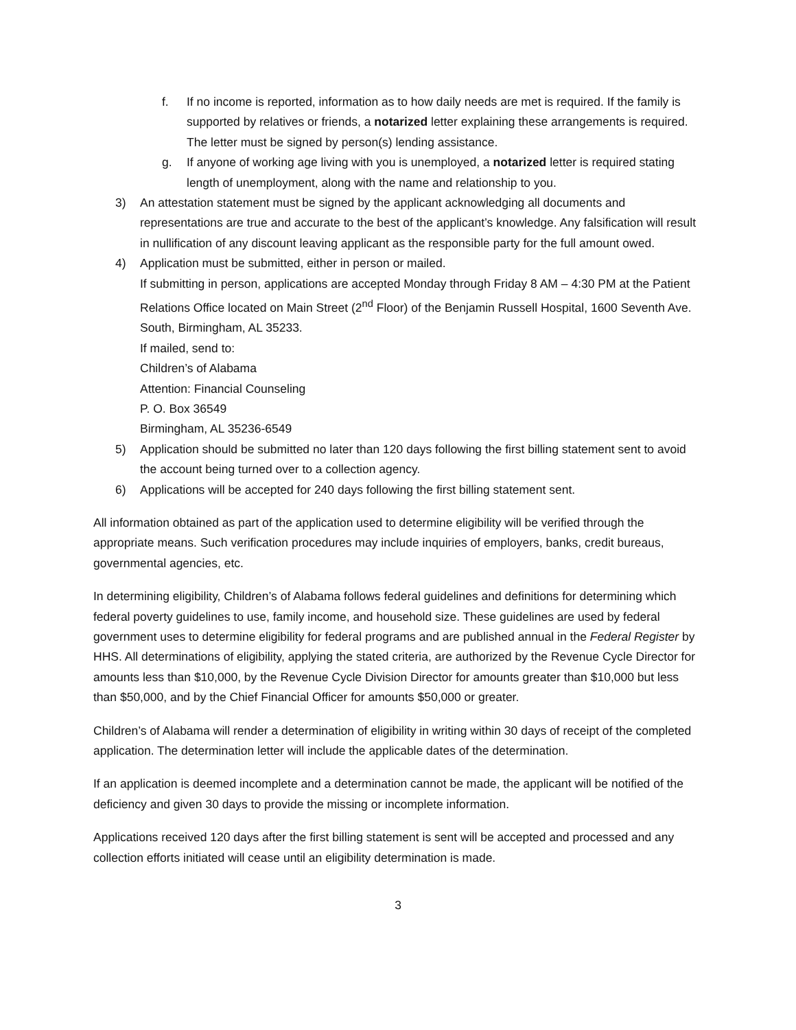f. If no income is reported, information as to how daily needs are met is required. If the family is supported by relatives or friends, a notarized letter explaining these arrangements is required. The letter must be signed by person(s) lending assistance.
g. If anyone of working age living with you is unemployed, a notarized letter is required stating length of unemployment, along with the name and relationship to you.
3) An attestation statement must be signed by the applicant acknowledging all documents and representations are true and accurate to the best of the applicant’s knowledge. Any falsification will result in nullification of any discount leaving applicant as the responsible party for the full amount owed.
4) Application must be submitted, either in person or mailed.
If submitting in person, applications are accepted Monday through Friday 8 AM – 4:30 PM at the Patient Relations Office located on Main Street (2<sup>nd</sup> Floor) of the Benjamin Russell Hospital, 1600 Seventh Ave. South, Birmingham, AL 35233.
If mailed, send to:
Children’s of Alabama
Attention: Financial Counseling
P. O. Box 36549
Birmingham, AL 35236-6549
5) Application should be submitted no later than 120 days following the first billing statement sent to avoid the account being turned over to a collection agency.
6) Applications will be accepted for 240 days following the first billing statement sent.
All information obtained as part of the application used to determine eligibility will be verified through the appropriate means. Such verification procedures may include inquiries of employers, banks, credit bureaus, governmental agencies, etc.
In determining eligibility, Children’s of Alabama follows federal guidelines and definitions for determining which federal poverty guidelines to use, family income, and household size. These guidelines are used by federal government uses to determine eligibility for federal programs and are published annual in the Federal Register by HHS. All determinations of eligibility, applying the stated criteria, are authorized by the Revenue Cycle Director for amounts less than $10,000, by the Revenue Cycle Division Director for amounts greater than $10,000 but less than $50,000, and by the Chief Financial Officer for amounts $50,000 or greater.
Children’s of Alabama will render a determination of eligibility in writing within 30 days of receipt of the completed application. The determination letter will include the applicable dates of the determination.
If an application is deemed incomplete and a determination cannot be made, the applicant will be notified of the deficiency and given 30 days to provide the missing or incomplete information.
Applications received 120 days after the first billing statement is sent will be accepted and processed and any collection efforts initiated will cease until an eligibility determination is made.
3